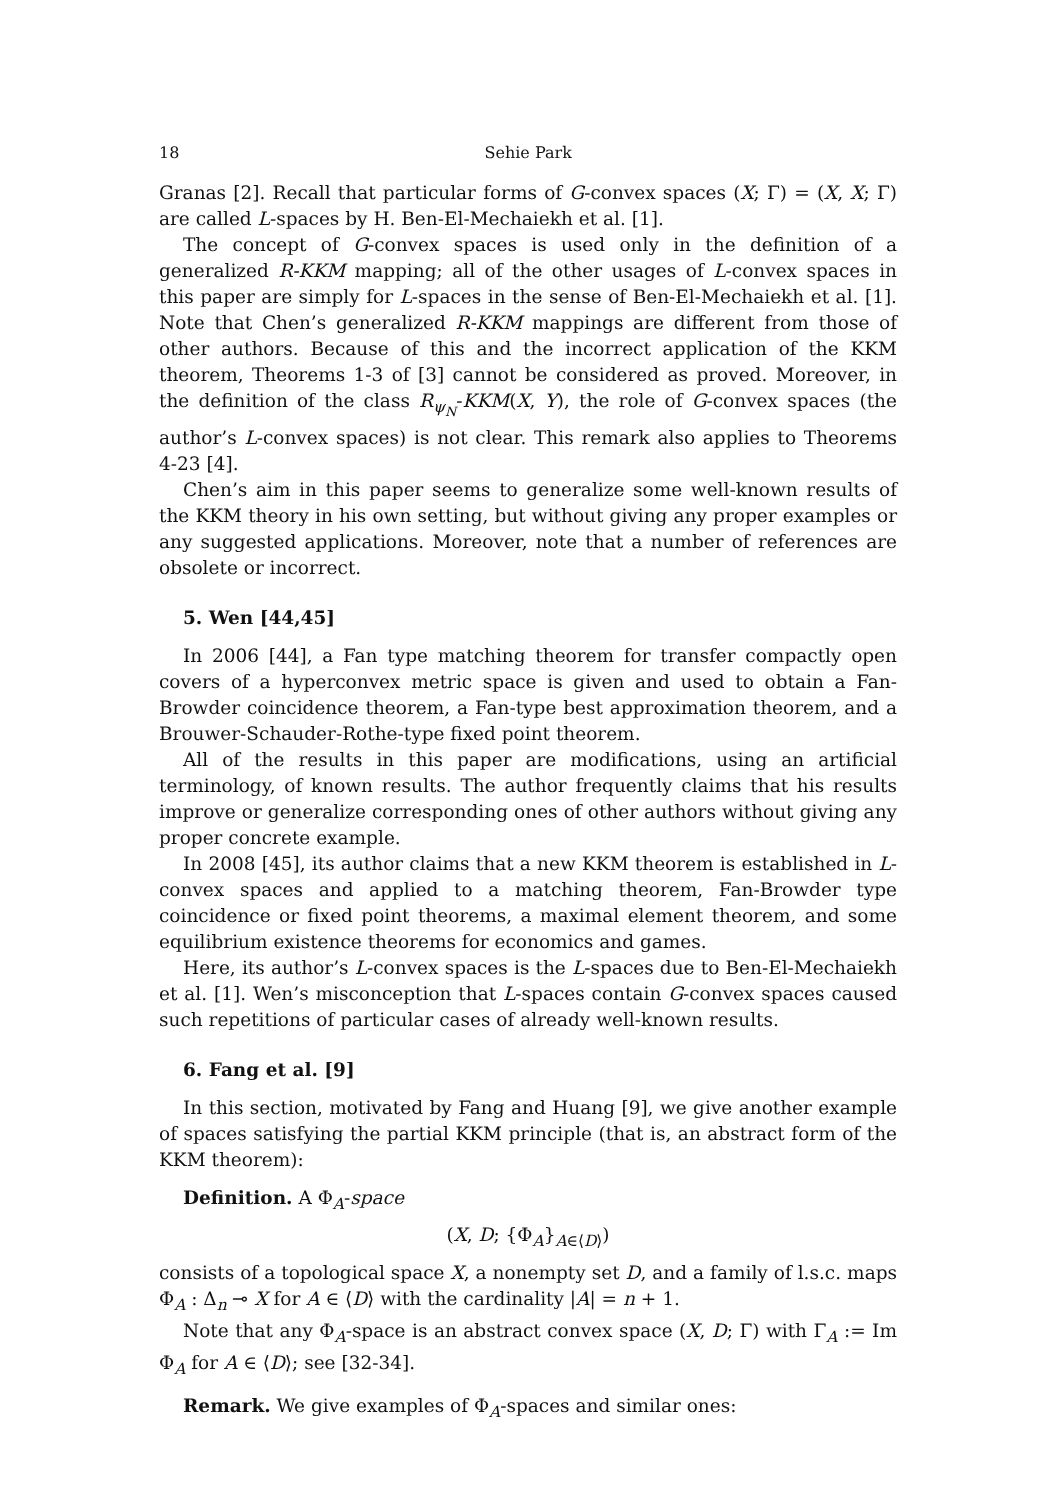18 Sehie Park
Granas [2]. Recall that particular forms of G-convex spaces (X; Γ) = (X, X; Γ) are called L-spaces by H. Ben-El-Mechaiekh et al. [1].
The concept of G-convex spaces is used only in the definition of a generalized R-KKM mapping; all of the other usages of L-convex spaces in this paper are simply for L-spaces in the sense of Ben-El-Mechaiekh et al. [1]. Note that Chen’s generalized R-KKM mappings are different from those of other authors. Because of this and the incorrect application of the KKM theorem, Theorems 1-3 of [3] cannot be considered as proved. Moreover, in the definition of the class R<sub>ψ<sub>N</sub></sub>-KKM(X, Y), the role of G-convex spaces (the author’s L-convex spaces) is not clear. This remark also applies to Theorems 4-23 [4].
Chen’s aim in this paper seems to generalize some well-known results of the KKM theory in his own setting, but without giving any proper examples or any suggested applications. Moreover, note that a number of references are obsolete or incorrect.
5. Wen [44,45]
In 2006 [44], a Fan type matching theorem for transfer compactly open covers of a hyperconvex metric space is given and used to obtain a Fan-Browder coincidence theorem, a Fan-type best approximation theorem, and a Brouwer-Schauder-Rothe-type fixed point theorem.
All of the results in this paper are modifications, using an artificial terminology, of known results. The author frequently claims that his results improve or generalize corresponding ones of other authors without giving any proper concrete example.
In 2008 [45], its author claims that a new KKM theorem is established in L-convex spaces and applied to a matching theorem, Fan-Browder type coincidence or fixed point theorems, a maximal element theorem, and some equilibrium existence theorems for economics and games.
Here, its author’s L-convex spaces is the L-spaces due to Ben-El-Mechaiekh et al. [1]. Wen’s misconception that L-spaces contain G-convex spaces caused such repetitions of particular cases of already well-known results.
6. Fang et al. [9]
In this section, motivated by Fang and Huang [9], we give another example of spaces satisfying the partial KKM principle (that is, an abstract form of the KKM theorem):
Definition. A Φ<sub>A</sub>-space
(X, D; {Φ<sub>A</sub>}<sub>A∈⟨D⟩</sub>)
consists of a topological space X, a nonempty set D, and a family of l.s.c. maps Φ<sub>A</sub> : Δ<sub>n</sub> ⊸ X for A ∈ ⟨D⟩ with the cardinality |A| = n + 1.
Note that any Φ<sub>A</sub>-space is an abstract convex space (X, D; Γ) with Γ<sub>A</sub> := Im Φ<sub>A</sub> for A ∈ ⟨D⟩; see [32-34].
Remark. We give examples of Φ<sub>A</sub>-spaces and similar ones: